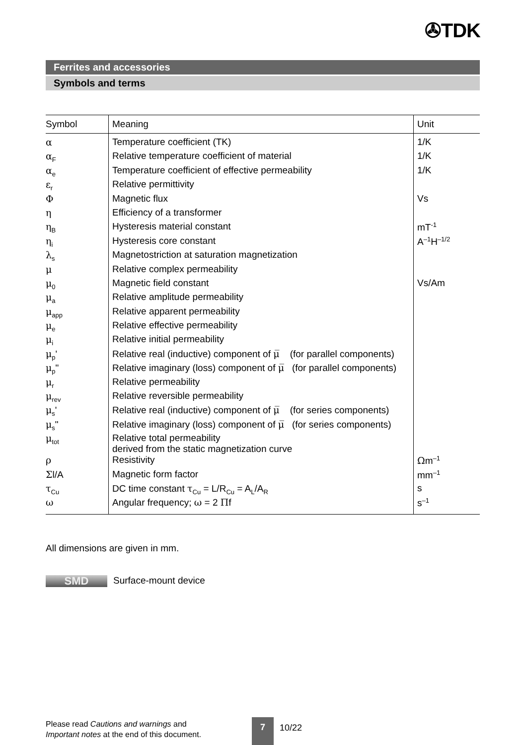✇TDK
Ferrites and accessories
Symbols and terms
| Symbol | Meaning | Unit |
| --- | --- | --- |
| α | Temperature coefficient (TK) | 1/K |
| α<sub>F</sub> | Relative temperature coefficient of material | 1/K |
| α<sub>e</sub> | Temperature coefficient of effective permeability | 1/K |
| ε<sub>r</sub> | Relative permittivity | |
| Φ | Magnetic flux | Vs |
| η | Efficiency of a transformer | |
| η<sub>B</sub> | Hysteresis material constant | mT<sup>-1</sup> |
| η<sub>i</sub> | Hysteresis core constant | A<sup>–1</sup>H<sup>–1/2</sup> |
| λ<sub>s</sub> | Magnetostriction at saturation magnetization | |
| μ | Relative complex permeability | |
| μ<sub>0</sub> | Magnetic field constant | Vs/Am |
| μ<sub>a</sub> | Relative amplitude permeability | |
| μ<sub>app</sub> | Relative apparent permeability | |
| μ<sub>e</sub> | Relative effective permeability | |
| μ<sub>i</sub> | Relative initial permeability | |
| μ<sub>p</sub>' | Relative real (inductive) component of μ̅ (for parallel components) | |
| μ<sub>p</sub>" | Relative imaginary (loss) component of μ̅ (for parallel components) | |
| μ<sub>r</sub> | Relative permeability | |
| μ<sub>rev</sub> | Relative reversible permeability | |
| μ<sub>s</sub>' | Relative real (inductive) component of μ̅ (for series components) | |
| μ<sub>s</sub>" | Relative imaginary (loss) component of μ̅ (for series components) | |
| μ<sub>tot</sub> | Relative total permeability derived from the static magnetization curve | |
| ρ | Resistivity | Ω m<sup>–1</sup> |
| Σ l/A | Magnetic form factor | mm<sup>–1</sup> |
| τ<sub>Cu</sub> | DC time constant τ<sub>Cu</sub> = L/R<sub>Cu</sub> = A<sub>L</sub>/A<sub>R</sub> | s |
| ω | Angular frequency; ω = 2 Π f | s<sup>–1</sup> |
All dimensions are given in mm.
SMD Surface-mount device
Please read Cautions and warnings and
Important notes at the end of this document.
7
10/22